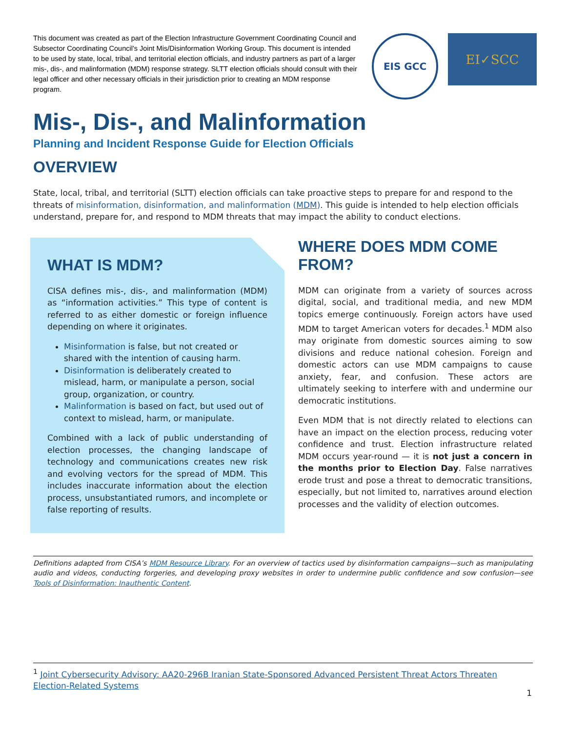This document was created as part of the Election Infrastructure Government Coordinating Council and Subsector Coordinating Council's Joint Mis/Disinformation Working Group. This document is intended to be used by state, local, tribal, and territorial election officials, and industry partners as part of a larger mis-, dis-, and malinformation (MDM) response strategy. SLTT election officials should consult with their legal officer and other necessary officials in their jurisdiction prior to creating an MDM response program.
EIS GCC
EI✓SCC
Mis-, Dis-, and Malinformation
Planning and Incident Response Guide for Election Officials
OVERVIEW
State, local, tribal, and territorial (SLTT) election officials can take proactive steps to prepare for and respond to the threats of misinformation, disinformation, and malinformation (MDM). This guide is intended to help election officials understand, prepare for, and respond to MDM threats that may impact the ability to conduct elections.
WHAT IS MDM?
CISA defines mis-, dis-, and malinformation (MDM) as “information activities.” This type of content is referred to as either domestic or foreign influence depending on where it originates.
Misinformation is false, but not created or shared with the intention of causing harm.
Disinformation is deliberately created to mislead, harm, or manipulate a person, social group, organization, or country.
Malinformation is based on fact, but used out of context to mislead, harm, or manipulate.
Combined with a lack of public understanding of election processes, the changing landscape of technology and communications creates new risk and evolving vectors for the spread of MDM. This includes inaccurate information about the election process, unsubstantiated rumors, and incomplete or false reporting of results.
WHERE DOES MDM COME FROM?
MDM can originate from a variety of sources across digital, social, and traditional media, and new MDM topics emerge continuously. Foreign actors have used MDM to target American voters for decades.<sup>1</sup> MDM also may originate from domestic sources aiming to sow divisions and reduce national cohesion. Foreign and domestic actors can use MDM campaigns to cause anxiety, fear, and confusion. These actors are ultimately seeking to interfere with and undermine our democratic institutions.
Even MDM that is not directly related to elections can have an impact on the election process, reducing voter confidence and trust. Election infrastructure related MDM occurs year-round — it is not just a concern in the months prior to Election Day. False narratives erode trust and pose a threat to democratic transitions, especially, but not limited to, narratives around election processes and the validity of election outcomes.
Definitions adapted from CISA’s MDM Resource Library. For an overview of tactics used by disinformation campaigns—such as manipulating audio and videos, conducting forgeries, and developing proxy websites in order to undermine public confidence and sow confusion—see Tools of Disinformation: Inauthentic Content.
<sup>1</sup> Joint Cybersecurity Advisory: AA20-296B Iranian State-Sponsored Advanced Persistent Threat Actors Threaten Election-Related Systems
1